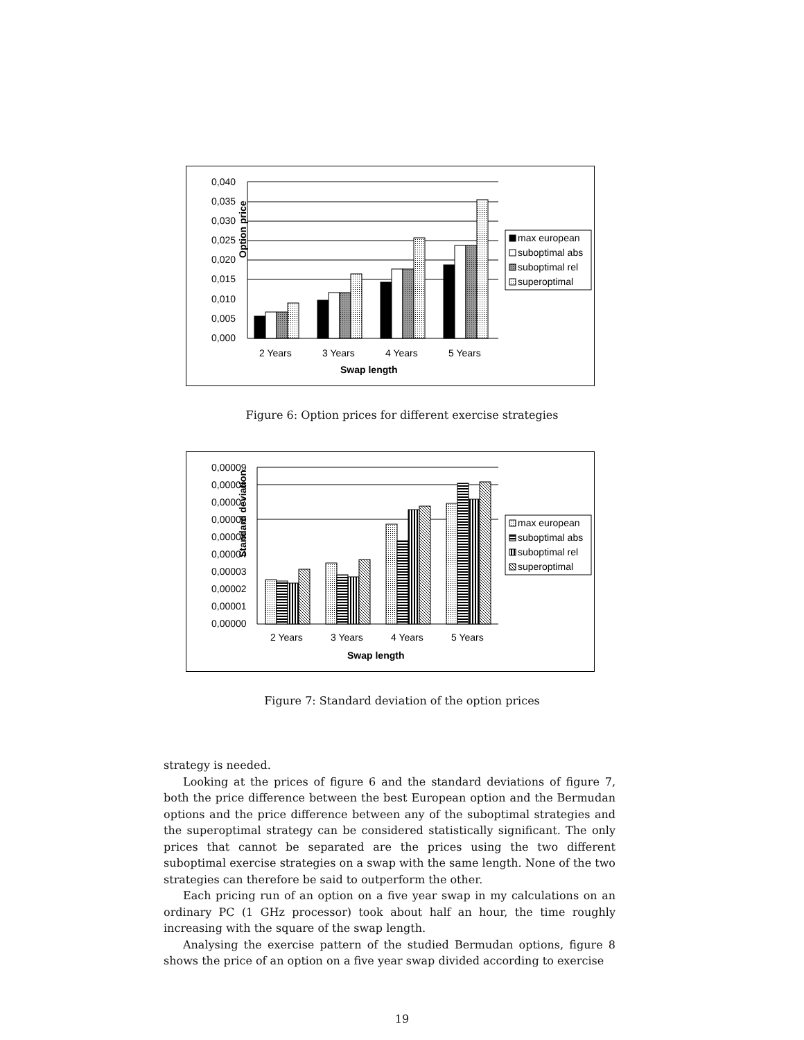Option price
0,040
0,035
0,030
0,025
0,020
0,015
0,010
0,005
0,000
2 Years
3 Years
4 Years
5 Years
Swap length
max european
suboptimal abs
suboptimal rel
superoptimal
Figure 6: Option prices for different exercise strategies
Standard deviation
0,00009
0,00008
0,00007
0,00006
0,00005
0,00004
0,00003
0,00002
0,00001
0,00000
2 Years
3 Years
4 Years
5 Years
Swap length
max european
suboptimal abs
suboptimal rel
superoptimal
Figure 7: Standard deviation of the option prices
strategy is needed.
Looking at the prices of figure 6 and the standard deviations of figure 7, both the price difference between the best European option and the Bermudan options and the price difference between any of the suboptimal strategies and the superoptimal strategy can be considered statistically significant. The only prices that cannot be separated are the prices using the two different suboptimal exercise strategies on a swap with the same length. None of the two strategies can therefore be said to outperform the other.
Each pricing run of an option on a five year swap in my calculations on an ordinary PC (1 GHz processor) took about half an hour, the time roughly increasing with the square of the swap length.
Analysing the exercise pattern of the studied Bermudan options, figure 8 shows the price of an option on a five year swap divided according to exercise
19